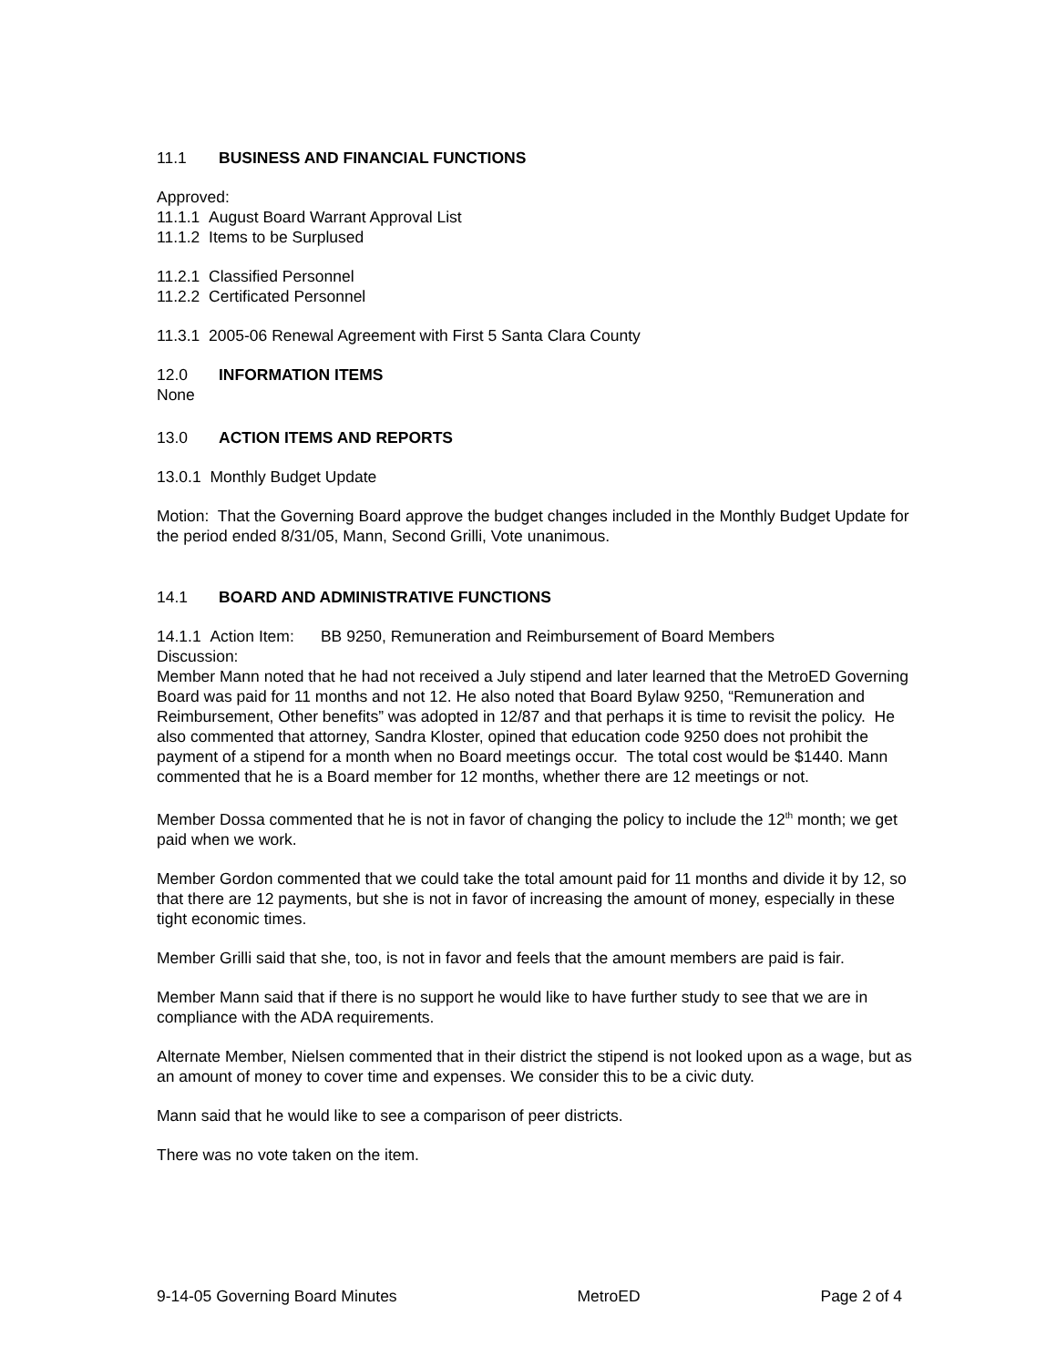11.1 BUSINESS AND FINANCIAL FUNCTIONS
Approved:
11.1.1 August Board Warrant Approval List
11.1.2 Items to be Surplused
11.2.1 Classified Personnel
11.2.2 Certificated Personnel
11.3.1 2005-06 Renewal Agreement with First 5 Santa Clara County
12.0 INFORMATION ITEMS
None
13.0 ACTION ITEMS AND REPORTS
13.0.1 Monthly Budget Update
Motion: That the Governing Board approve the budget changes included in the Monthly Budget Update for the period ended 8/31/05, Mann, Second Grilli, Vote unanimous.
14.1 BOARD AND ADMINISTRATIVE FUNCTIONS
14.1.1 Action Item: BB 9250, Remuneration and Reimbursement of Board Members
Discussion:
Member Mann noted that he had not received a July stipend and later learned that the MetroED Governing Board was paid for 11 months and not 12. He also noted that Board Bylaw 9250, “Remuneration and Reimbursement, Other benefits” was adopted in 12/87 and that perhaps it is time to revisit the policy. He also commented that attorney, Sandra Kloster, opined that education code 9250 does not prohibit the payment of a stipend for a month when no Board meetings occur. The total cost would be $1440. Mann commented that he is a Board member for 12 months, whether there are 12 meetings or not.
Member Dossa commented that he is not in favor of changing the policy to include the 12<sup>th</sup> month; we get paid when we work.
Member Gordon commented that we could take the total amount paid for 11 months and divide it by 12, so that there are 12 payments, but she is not in favor of increasing the amount of money, especially in these tight economic times.
Member Grilli said that she, too, is not in favor and feels that the amount members are paid is fair.
Member Mann said that if there is no support he would like to have further study to see that we are in compliance with the ADA requirements.
Alternate Member, Nielsen commented that in their district the stipend is not looked upon as a wage, but as an amount of money to cover time and expenses. We consider this to be a civic duty.
Mann said that he would like to see a comparison of peer districts.
There was no vote taken on the item.
9-14-05 Governing Board Minutes MetroED Page 2 of 4